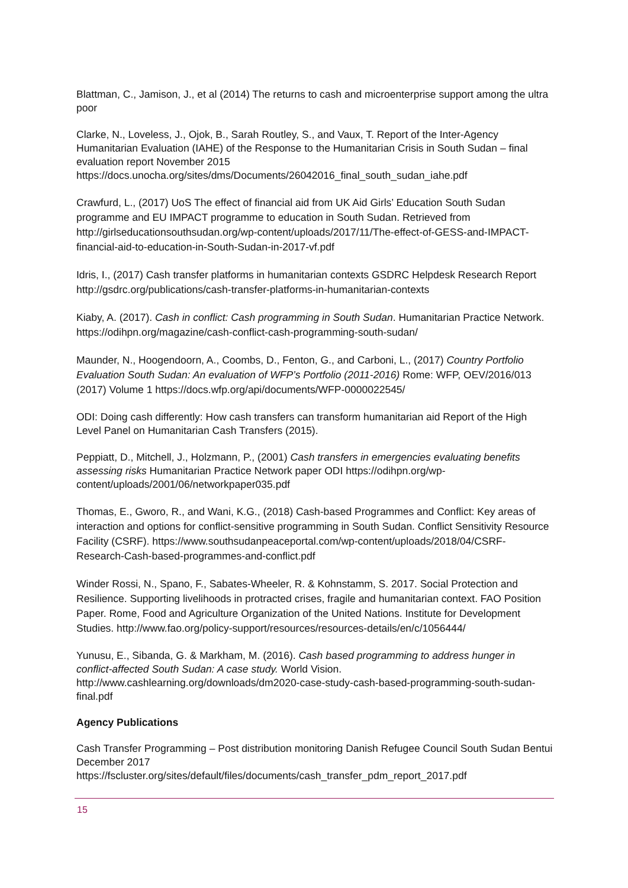Blattman, C., Jamison, J., et al (2014) The returns to cash and microenterprise support among the ultra poor
Clarke, N., Loveless, J., Ojok, B., Sarah Routley, S., and Vaux, T. Report of the Inter-Agency Humanitarian Evaluation (IAHE) of the Response to the Humanitarian Crisis in South Sudan – final evaluation report November 2015
https://docs.unocha.org/sites/dms/Documents/26042016_final_south_sudan_iahe.pdf
Crawfurd, L., (2017) UoS The effect of financial aid from UK Aid Girls’ Education South Sudan programme and EU IMPACT programme to education in South Sudan. Retrieved from http://girlseducationsouthsudan.org/wp-content/uploads/2017/11/The-effect-of-GESS-and-IMPACT-financial-aid-to-education-in-South-Sudan-in-2017-vf.pdf
Idris, I., (2017) Cash transfer platforms in humanitarian contexts GSDRC Helpdesk Research Report http://gsdrc.org/publications/cash-transfer-platforms-in-humanitarian-contexts
Kiaby, A. (2017). Cash in conflict: Cash programming in South Sudan. Humanitarian Practice Network. https://odihpn.org/magazine/cash-conflict-cash-programming-south-sudan/
Maunder, N., Hoogendoorn, A., Coombs, D., Fenton, G., and Carboni, L., (2017) Country Portfolio Evaluation South Sudan: An evaluation of WFP’s Portfolio (2011-2016) Rome: WFP, OEV/2016/013 (2017) Volume 1 https://docs.wfp.org/api/documents/WFP-0000022545/
ODI: Doing cash differently: How cash transfers can transform humanitarian aid Report of the High Level Panel on Humanitarian Cash Transfers (2015).
Peppiatt, D., Mitchell, J., Holzmann, P., (2001) Cash transfers in emergencies evaluating benefits assessing risks Humanitarian Practice Network paper ODI https://odihpn.org/wp-content/uploads/2001/06/networkpaper035.pdf
Thomas, E., Gworo, R., and Wani, K.G., (2018) Cash-based Programmes and Conflict: Key areas of interaction and options for conflict-sensitive programming in South Sudan. Conflict Sensitivity Resource Facility (CSRF). https://www.southsudanpeaceportal.com/wp-content/uploads/2018/04/CSRF-Research-Cash-based-programmes-and-conflict.pdf
Winder Rossi, N., Spano, F., Sabates-Wheeler, R. & Kohnstamm, S. 2017. Social Protection and Resilience. Supporting livelihoods in protracted crises, fragile and humanitarian context. FAO Position Paper. Rome, Food and Agriculture Organization of the United Nations. Institute for Development Studies. http://www.fao.org/policy-support/resources/resources-details/en/c/1056444/
Yunusu, E., Sibanda, G. & Markham, M. (2016). Cash based programming to address hunger in conflict-affected South Sudan: A case study. World Vision. http://www.cashlearning.org/downloads/dm2020-case-study-cash-based-programming-south-sudan-final.pdf
Agency Publications
Cash Transfer Programming – Post distribution monitoring Danish Refugee Council South Sudan Bentui December 2017
https://fscluster.org/sites/default/files/documents/cash_transfer_pdm_report_2017.pdf
15